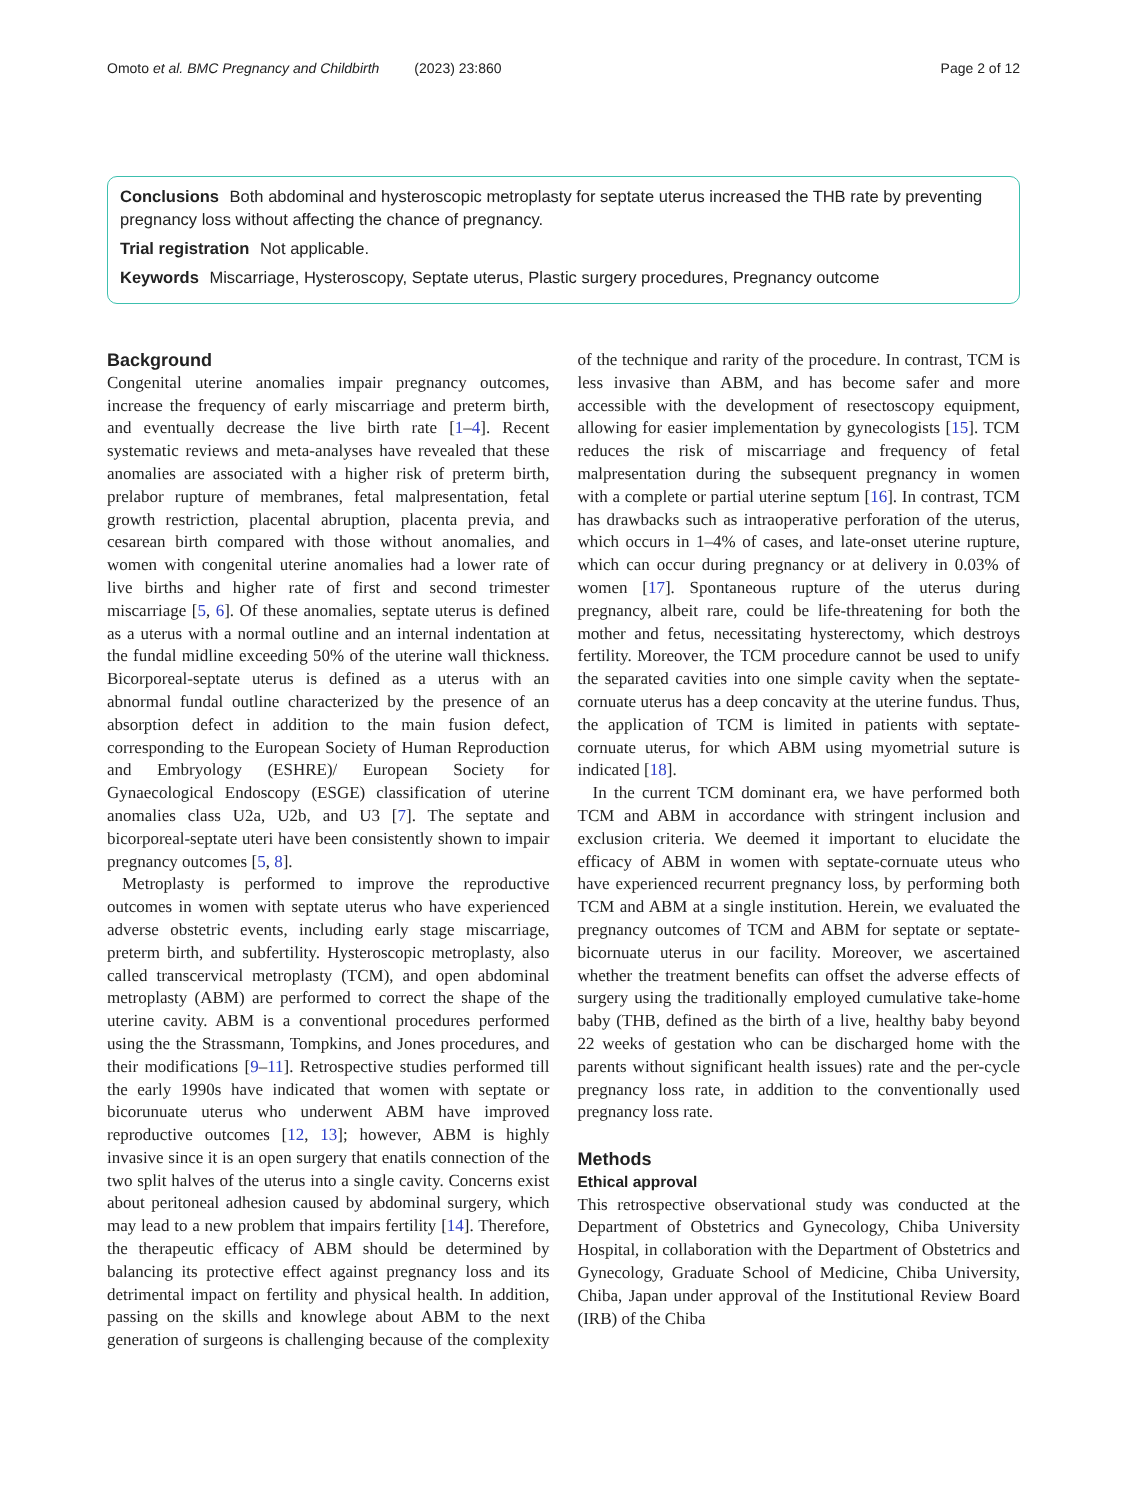Omoto et al. BMC Pregnancy and Childbirth (2023) 23:860 Page 2 of 12
Conclusions Both abdominal and hysteroscopic metroplasty for septate uterus increased the THB rate by preventing pregnancy loss without affecting the chance of pregnancy.
Trial registration Not applicable.
Keywords Miscarriage, Hysteroscopy, Septate uterus, Plastic surgery procedures, Pregnancy outcome
Background
Congenital uterine anomalies impair pregnancy outcomes, increase the frequency of early miscarriage and preterm birth, and eventually decrease the live birth rate [1–4]. Recent systematic reviews and meta-analyses have revealed that these anomalies are associated with a higher risk of preterm birth, prelabor rupture of membranes, fetal malpresentation, fetal growth restriction, placental abruption, placenta previa, and cesarean birth compared with those without anomalies, and women with congenital uterine anomalies had a lower rate of live births and higher rate of first and second trimester miscarriage [5, 6]. Of these anomalies, septate uterus is defined as a uterus with a normal outline and an internal indentation at the fundal midline exceeding 50% of the uterine wall thickness. Bicorporeal-septate uterus is defined as a uterus with an abnormal fundal outline characterized by the presence of an absorption defect in addition to the main fusion defect, corresponding to the European Society of Human Reproduction and Embryology (ESHRE)/ European Society for Gynaecological Endoscopy (ESGE) classification of uterine anomalies class U2a, U2b, and U3 [7]. The septate and bicorporeal-septate uteri have been consistently shown to impair pregnancy outcomes [5, 8].
Metroplasty is performed to improve the reproductive outcomes in women with septate uterus who have experienced adverse obstetric events, including early stage miscarriage, preterm birth, and subfertility. Hysteroscopic metroplasty, also called transcervical metroplasty (TCM), and open abdominal metroplasty (ABM) are performed to correct the shape of the uterine cavity. ABM is a conventional procedures performed using the the Strassmann, Tompkins, and Jones procedures, and their modifications [9–11]. Retrospective studies performed till the early 1990s have indicated that women with septate or bicorunuate uterus who underwent ABM have improved reproductive outcomes [12, 13]; however, ABM is highly invasive since it is an open surgery that enatils connection of the two split halves of the uterus into a single cavity. Concerns exist about peritoneal adhesion caused by abdominal surgery, which may lead to a new problem that impairs fertility [14]. Therefore, the therapeutic efficacy of ABM should be determined by balancing its protective effect against pregnancy loss and its detrimental impact on fertility and physical health. In addition, passing on the skills and knowlege about ABM to the next generation of surgeons is challenging because of the complexity of the technique and rarity of the procedure. In contrast, TCM is less invasive than ABM, and has become safer and more accessible with the development of resectoscopy equipment, allowing for easier implementation by gynecologists [15]. TCM reduces the risk of miscarriage and frequency of fetal malpresentation during the subsequent pregnancy in women with a complete or partial uterine septum [16]. In contrast, TCM has drawbacks such as intraoperative perforation of the uterus, which occurs in 1–4% of cases, and late-onset uterine rupture, which can occur during pregnancy or at delivery in 0.03% of women [17]. Spontaneous rupture of the uterus during pregnancy, albeit rare, could be life-threatening for both the mother and fetus, necessitating hysterectomy, which destroys fertility. Moreover, the TCM procedure cannot be used to unify the separated cavities into one simple cavity when the septate-cornuate uterus has a deep concavity at the uterine fundus. Thus, the application of TCM is limited in patients with septate-cornuate uterus, for which ABM using myometrial suture is indicated [18].
In the current TCM dominant era, we have performed both TCM and ABM in accordance with stringent inclusion and exclusion criteria. We deemed it important to elucidate the efficacy of ABM in women with septate-cornuate uteus who have experienced recurrent pregnancy loss, by performing both TCM and ABM at a single institution. Herein, we evaluated the pregnancy outcomes of TCM and ABM for septate or septate-bicornuate uterus in our facility. Moreover, we ascertained whether the treatment benefits can offset the adverse effects of surgery using the traditionally employed cumulative take-home baby (THB, defined as the birth of a live, healthy baby beyond 22 weeks of gestation who can be discharged home with the parents without significant health issues) rate and the per-cycle pregnancy loss rate, in addition to the conventionally used pregnancy loss rate.
Methods
Ethical approval
This retrospective observational study was conducted at the Department of Obstetrics and Gynecology, Chiba University Hospital, in collaboration with the Department of Obstetrics and Gynecology, Graduate School of Medicine, Chiba University, Chiba, Japan under approval of the Institutional Review Board (IRB) of the Chiba